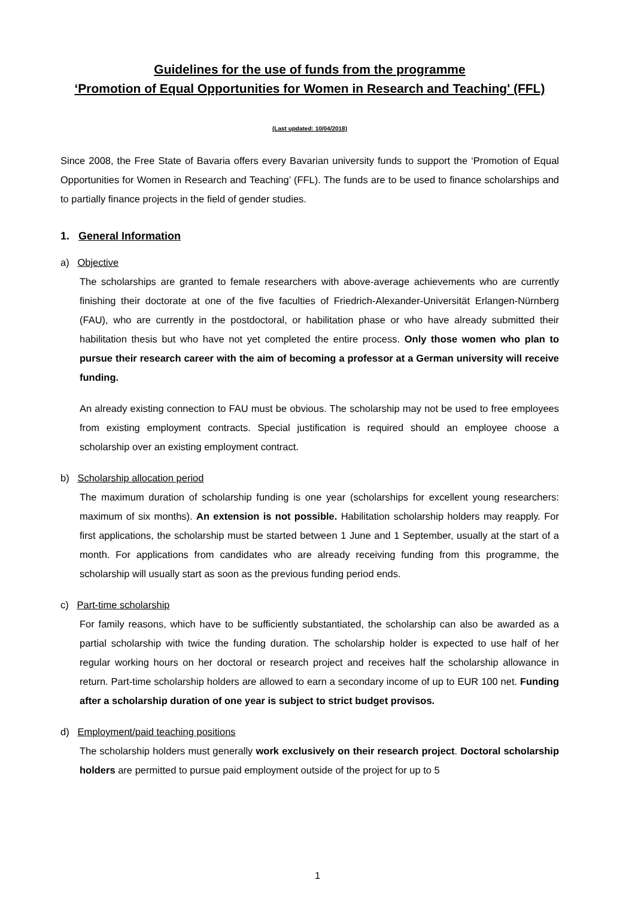Guidelines for the use of funds from the programme
‘Promotion of Equal Opportunities for Women in Research and Teaching' (FFL)
(Last updated: 10/04/2018)
Since 2008, the Free State of Bavaria offers every Bavarian university funds to support the ‘Promotion of Equal Opportunities for Women in Research and Teaching’ (FFL). The funds are to be used to finance scholarships and to partially finance projects in the field of gender studies.
1. General Information
a) Objective
The scholarships are granted to female researchers with above-average achievements who are currently finishing their doctorate at one of the five faculties of Friedrich-Alexander-Universität Erlangen-Nürnberg (FAU), who are currently in the postdoctoral, or habilitation phase or who have already submitted their habilitation thesis but who have not yet completed the entire process. Only those women who plan to pursue their research career with the aim of becoming a professor at a German university will receive funding.
An already existing connection to FAU must be obvious. The scholarship may not be used to free employees from existing employment contracts. Special justification is required should an employee choose a scholarship over an existing employment contract.
b) Scholarship allocation period
The maximum duration of scholarship funding is one year (scholarships for excellent young researchers: maximum of six months). An extension is not possible. Habilitation scholarship holders may reapply. For first applications, the scholarship must be started between 1 June and 1 September, usually at the start of a month. For applications from candidates who are already receiving funding from this programme, the scholarship will usually start as soon as the previous funding period ends.
c) Part-time scholarship
For family reasons, which have to be sufficiently substantiated, the scholarship can also be awarded as a partial scholarship with twice the funding duration. The scholarship holder is expected to use half of her regular working hours on her doctoral or research project and receives half the scholarship allowance in return. Part-time scholarship holders are allowed to earn a secondary income of up to EUR 100 net. Funding after a scholarship duration of one year is subject to strict budget provisos.
d) Employment/paid teaching positions
The scholarship holders must generally work exclusively on their research project. Doctoral scholarship holders are permitted to pursue paid employment outside of the project for up to 5
1